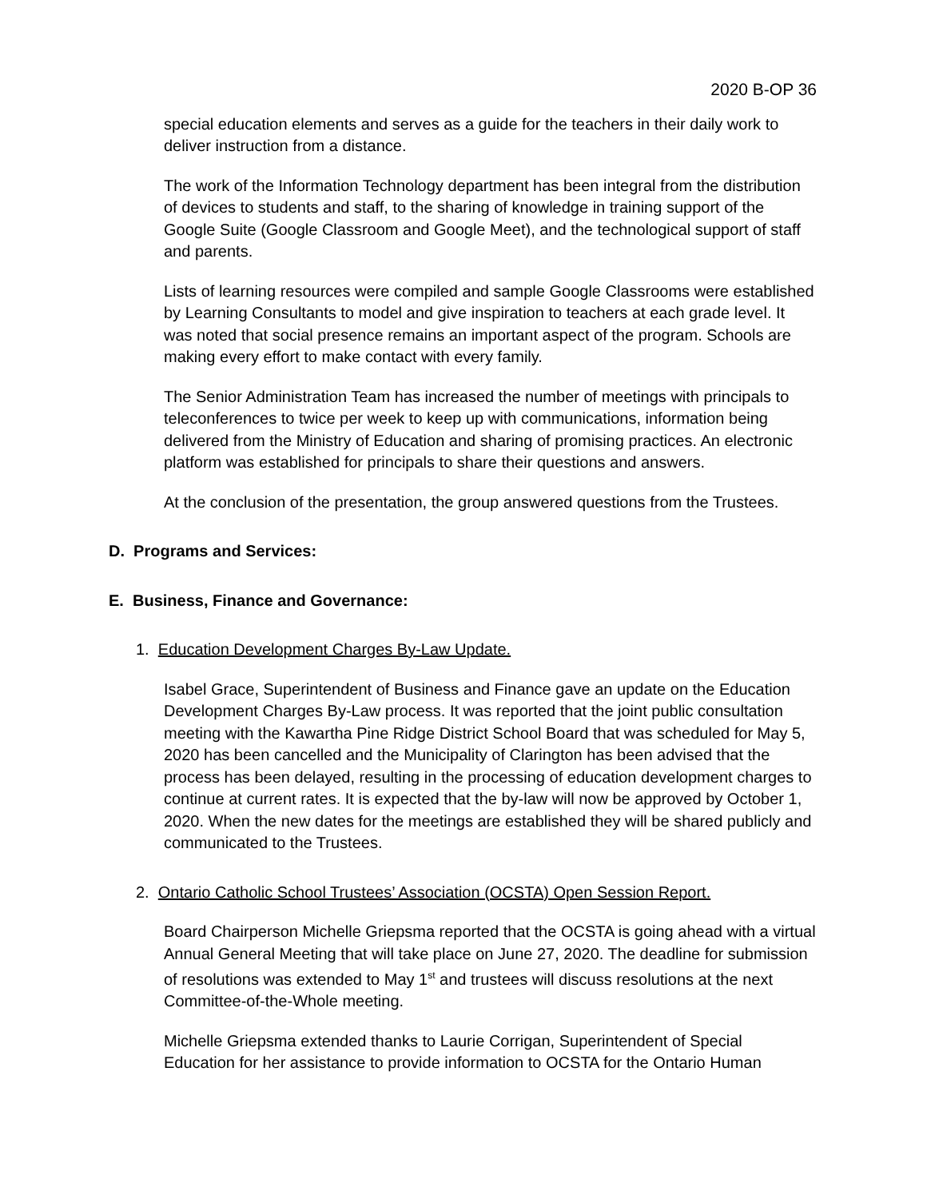2020 B-OP 36
special education elements and serves as a guide for the teachers in their daily work to deliver instruction from a distance.
The work of the Information Technology department has been integral from the distribution of devices to students and staff, to the sharing of knowledge in training support of the Google Suite (Google Classroom and Google Meet), and the technological support of staff and parents.
Lists of learning resources were compiled and sample Google Classrooms were established by Learning Consultants to model and give inspiration to teachers at each grade level. It was noted that social presence remains an important aspect of the program. Schools are making every effort to make contact with every family.
The Senior Administration Team has increased the number of meetings with principals to teleconferences to twice per week to keep up with communications, information being delivered from the Ministry of Education and sharing of promising practices. An electronic platform was established for principals to share their questions and answers.
At the conclusion of the presentation, the group answered questions from the Trustees.
D. Programs and Services:
E. Business, Finance and Governance:
1. Education Development Charges By-Law Update.
Isabel Grace, Superintendent of Business and Finance gave an update on the Education Development Charges By-Law process. It was reported that the joint public consultation meeting with the Kawartha Pine Ridge District School Board that was scheduled for May 5, 2020 has been cancelled and the Municipality of Clarington has been advised that the process has been delayed, resulting in the processing of education development charges to continue at current rates. It is expected that the by-law will now be approved by October 1, 2020. When the new dates for the meetings are established they will be shared publicly and communicated to the Trustees.
2. Ontario Catholic School Trustees’ Association (OCSTA) Open Session Report.
Board Chairperson Michelle Griepsma reported that the OCSTA is going ahead with a virtual Annual General Meeting that will take place on June 27, 2020. The deadline for submission of resolutions was extended to May 1<sup>st</sup> and trustees will discuss resolutions at the next Committee-of-the-Whole meeting.
Michelle Griepsma extended thanks to Laurie Corrigan, Superintendent of Special Education for her assistance to provide information to OCSTA for the Ontario Human